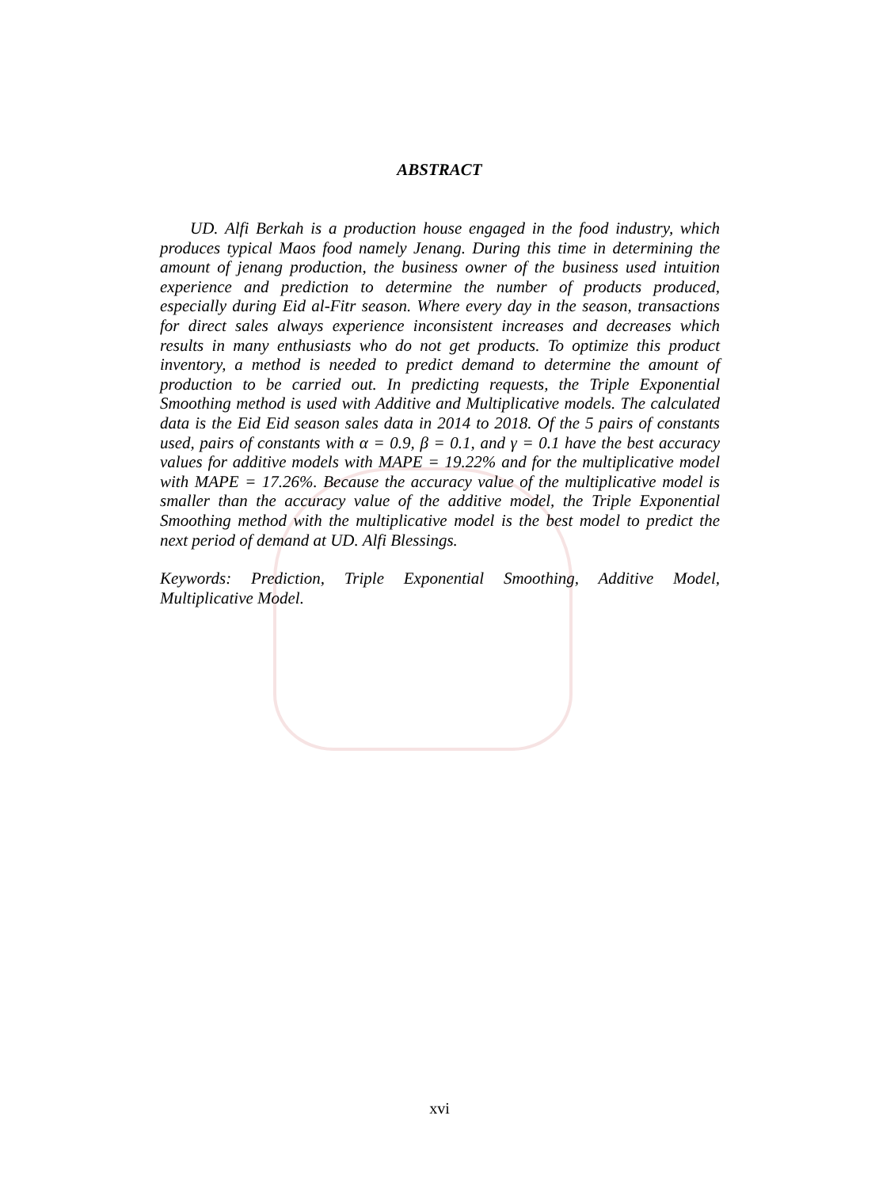ABSTRACT
UD. Alfi Berkah is a production house engaged in the food industry, which produces typical Maos food namely Jenang. During this time in determining the amount of jenang production, the business owner of the business used intuition experience and prediction to determine the number of products produced, especially during Eid al-Fitr season. Where every day in the season, transactions for direct sales always experience inconsistent increases and decreases which results in many enthusiasts who do not get products. To optimize this product inventory, a method is needed to predict demand to determine the amount of production to be carried out. In predicting requests, the Triple Exponential Smoothing method is used with Additive and Multiplicative models. The calculated data is the Eid Eid season sales data in 2014 to 2018. Of the 5 pairs of constants used, pairs of constants with α = 0.9, β = 0.1, and γ = 0.1 have the best accuracy values for additive models with MAPE = 19.22% and for the multiplicative model with MAPE = 17.26%. Because the accuracy value of the multiplicative model is smaller than the accuracy value of the additive model, the Triple Exponential Smoothing method with the multiplicative model is the best model to predict the next period of demand at UD. Alfi Blessings.
Keywords: Prediction, Triple Exponential Smoothing, Additive Model, Multiplicative Model.
xvi